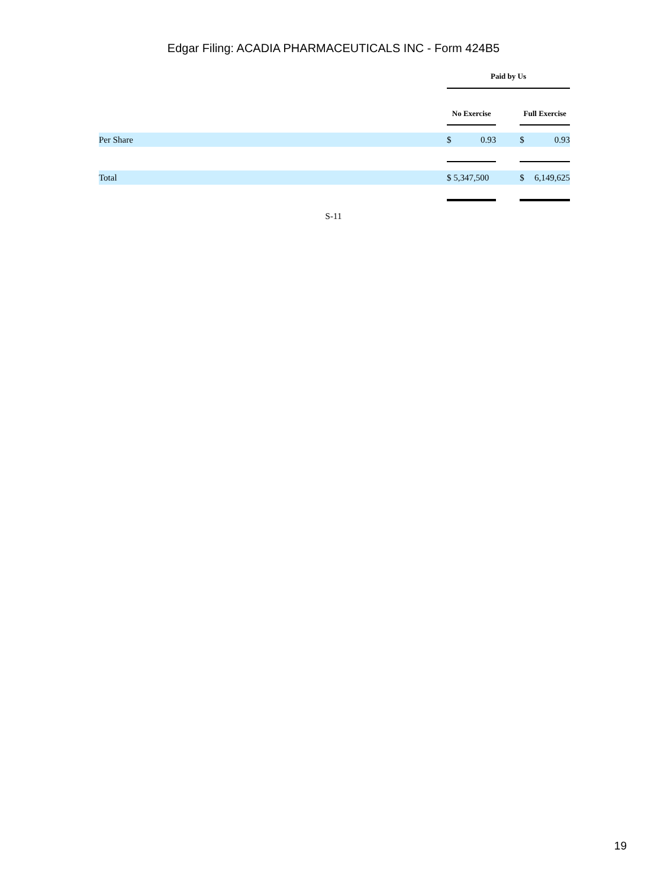Edgar Filing: ACADIA PHARMACEUTICALS INC - Form 424B5
| | Paid by Us | | | |
| | No Exercise | | | Full Exercise |
| Per Share | $ | 0.93 | | $ 0.93 |
| Total | $ 5,347,500 | | | $ 6,149,625 |
S-11
19